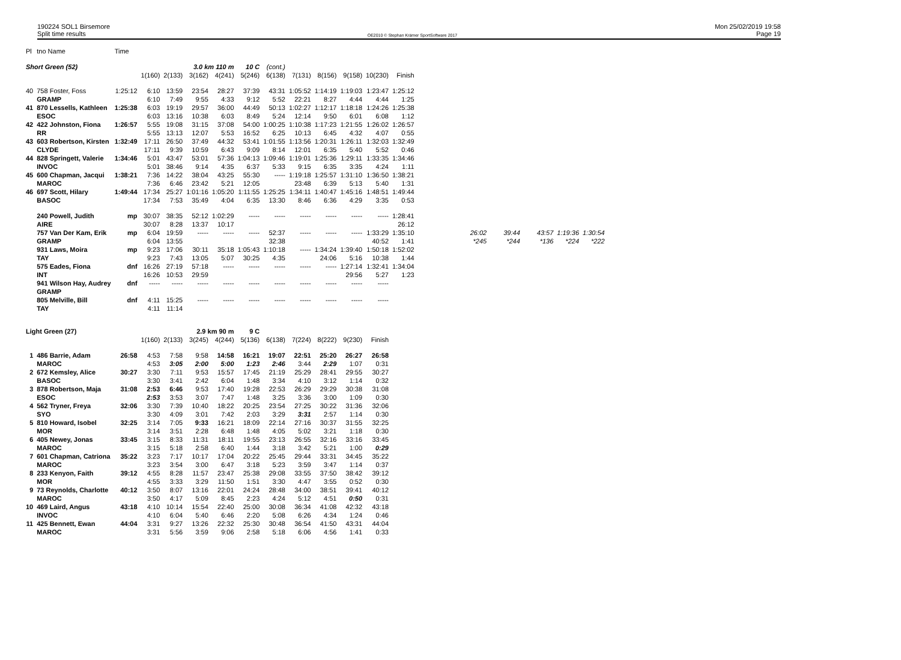190224 SOL1 Birsemore
Split time results
OE2010 © Stephan Krämer SportSoftware 2017
Mon 25/02/2019 19:58
Page 19
| Pl | tno Name | Time | | | | | | | | | | | | | | | | |
| --- | --- | --- | --- | --- | --- | --- | --- | --- | --- | --- | --- | --- | --- | --- | --- | --- | --- | --- |
| Short Green (52) | | | | | 3.0 km 110 m | | 10 C | (cont.) | | | | | | | | | | |
| | | | 1(160) | 2(133) | 3(162) | 4(241) | 5(246) | 6(138) | 7(131) | 8(156) | 9(158) | 10(230) | Finish | | | | | |
| 40 | 758 Foster, Foss | 1:25:12 | 6:10 | 13:59 | 23:54 | 28:27 | 37:39 | 43:31 | 1:05:52 | 1:14:19 | 1:19:03 | 1:23:47 | 1:25:12 | | | | | |
| | GRAMP | | 6:10 | 7:49 | 9:55 | 4:33 | 9:12 | 5:52 | 22:21 | 8:27 | 4:44 | 4:44 | 1:25 | | | | | |
| 41 | 870 Lessells, Kathleen | 1:25:38 | 6:03 | 19:19 | 29:57 | 36:00 | 44:49 | 50:13 | 1:02:27 | 1:12:17 | 1:18:18 | 1:24:26 | 1:25:38 | | | | | |
| | ESOC | | 6:03 | 13:16 | 10:38 | 6:03 | 8:49 | 5:24 | 12:14 | 9:50 | 6:01 | 6:08 | 1:12 | | | | | |
| 42 | 422 Johnston, Fiona | 1:26:57 | 5:55 | 19:08 | 31:15 | 37:08 | 54:00 | 1:00:25 | 1:10:38 | 1:17:23 | 1:21:55 | 1:26:02 | 1:26:57 | | | | | |
| | RR | | 5:55 | 13:13 | 12:07 | 5:53 | 16:52 | 6:25 | 10:13 | 6:45 | 4:32 | 4:07 | 0:55 | | | | | |
| 43 | 603 Robertson, Kirsten | 1:32:49 | 17:11 | 26:50 | 37:49 | 44:32 | 53:41 | 1:01:55 | 1:13:56 | 1:20:31 | 1:26:11 | 1:32:03 | 1:32:49 | | | | | |
| | CLYDE | | 17:11 | 9:39 | 10:59 | 6:43 | 9:09 | 8:14 | 12:01 | 6:35 | 5:40 | 5:52 | 0:46 | | | | | |
| 44 | 828 Springett, Valerie | 1:34:46 | 5:01 | 43:47 | 53:01 | 57:36 | 1:04:13 | 1:09:46 | 1:19:01 | 1:25:36 | 1:29:11 | 1:33:35 | 1:34:46 | | | | | |
| | INVOC | | 5:01 | 38:46 | 9:14 | 4:35 | 6:37 | 5:33 | 9:15 | 6:35 | 3:35 | 4:24 | 1:11 | | | | | |
| 45 | 600 Chapman, Jacqui | 1:38:21 | 7:36 | 14:22 | 38:04 | 43:25 | 55:30 | ----- | 1:19:18 | 1:25:57 | 1:31:10 | 1:36:50 | 1:38:21 | | | | | |
| | MAROC | | 7:36 | 6:46 | 23:42 | 5:21 | 12:05 | | 23:48 | 6:39 | 5:13 | 5:40 | 1:31 | | | | | |
| 46 | 697 Scott, Hilary | 1:49:44 | 17:34 | 25:27 | 1:01:16 | 1:05:20 | 1:11:55 | 1:25:25 | 1:34:11 | 1:40:47 | 1:45:16 | 1:48:51 | 1:49:44 | | | | | |
| | BASOC | | 17:34 | 7:53 | 35:49 | 4:04 | 6:35 | 13:30 | 8:46 | 6:36 | 4:29 | 3:35 | 0:53 | | | | | |
| | 240 Powell, Judith | mp | 30:07 | 38:35 | 52:12 | 1:02:29 | ----- | ----- | ----- | ----- | ----- | ----- | 1:28:41 | | | | | |
| | AIRE | | 30:07 | 8:28 | 13:37 | 10:17 | | | | | | | 26:12 | | | | | |
| | 757 Van Der Kam, Erik | mp | 6:04 | 19:59 | ----- | ----- | ----- | 52:37 | ----- | ----- | ----- | 1:33:29 | 1:35:10 | 26:02 | 39:44 | 43:57 | 1:19:36 | 1:30:54 |
| | GRAMP | | 6:04 | 13:55 | | | | 32:38 | | | | 40:52 | 1:41 | *245 | *244 | *136 | *224 | *222 |
| | 931 Laws, Moira | mp | 9:23 | 17:06 | 30:11 | 35:18 | 1:05:43 | 1:10:18 | ----- | 1:34:24 | 1:39:40 | 1:50:18 | 1:52:02 | | | | | |
| | TAY | | 9:23 | 7:43 | 13:05 | 5:07 | 30:25 | 4:35 | | 24:06 | 5:16 | 10:38 | 1:44 | | | | | |
| | 575 Eades, Fiona | dnf | 16:26 | 27:19 | 57:18 | ----- | ----- | ----- | ----- | ----- | 1:27:14 | 1:32:41 | 1:34:04 | | | | | |
| | INT | | 16:26 | 10:53 | 29:59 | | | | | | 29:56 | 5:27 | 1:23 | | | | | |
| | 941 Wilson Hay, Audrey | dnf | ----- | ----- | ----- | ----- | ----- | ----- | ----- | ----- | ----- | ----- | | | | | | |
| | GRAMP | | | | | | | | | | | | | | | | | |
| | 805 Melville, Bill | dnf | 4:11 | 15:25 | ----- | ----- | ----- | ----- | ----- | ----- | ----- | ----- | | | | | | |
| | TAY | | 4:11 | 11:14 | | | | | | | | | | | | | | |
| Light Green (27) | | | | | 2.9 km 90 m | | 9 C | | | | | | | | | | | |
| | | | 1(160) | 2(133) | 3(245) | 4(244) | 5(136) | 6(138) | 7(224) | 8(222) | 9(230) | Finish | | | | | | |
| 1 | 486 Barrie, Adam | 26:58 | 4:53 | 7:58 | 9:58 | 14:58 | 16:21 | 19:07 | 22:51 | 25:20 | 26:27 | 26:58 | | | | | | |
| | MAROC | | 4:53 | 3:05 | 2:00 | 5:00 | 1:23 | 2:46 | 3:44 | 2:29 | 1:07 | 0:31 | | | | | | |
| 2 | 672 Kemsley, Alice | 30:27 | 3:30 | 7:11 | 9:53 | 15:57 | 17:45 | 21:19 | 25:29 | 28:41 | 29:55 | 30:27 | | | | | | |
| | BASOC | | 3:30 | 3:41 | 2:42 | 6:04 | 1:48 | 3:34 | 4:10 | 3:12 | 1:14 | 0:32 | | | | | | |
| 3 | 878 Robertson, Maja | 31:08 | 2:53 | 6:46 | 9:53 | 17:40 | 19:28 | 22:53 | 26:29 | 29:29 | 30:38 | 31:08 | | | | | | |
| | ESOC | | 2:53 | 3:53 | 3:07 | 7:47 | 1:48 | 3:25 | 3:36 | 3:00 | 1:09 | 0:30 | | | | | | |
| 4 | 562 Tryner, Freya | 32:06 | 3:30 | 7:39 | 10:40 | 18:22 | 20:25 | 23:54 | 27:25 | 30:22 | 31:36 | 32:06 | | | | | | |
| | SYO | | 3:30 | 4:09 | 3:01 | 7:42 | 2:03 | 3:29 | 3:31 | 2:57 | 1:14 | 0:30 | | | | | | |
| 5 | 810 Howard, Isobel | 32:25 | 3:14 | 7:05 | 9:33 | 16:21 | 18:09 | 22:14 | 27:16 | 30:37 | 31:55 | 32:25 | | | | | | |
| | MOR | | 3:14 | 3:51 | 2:28 | 6:48 | 1:48 | 4:05 | 5:02 | 3:21 | 1:18 | 0:30 | | | | | | |
| 6 | 405 Newey, Jonas | 33:45 | 3:15 | 8:33 | 11:31 | 18:11 | 19:55 | 23:13 | 26:55 | 32:16 | 33:16 | 33:45 | | | | | | |
| | MAROC | | 3:15 | 5:18 | 2:58 | 6:40 | 1:44 | 3:18 | 3:42 | 5:21 | 1:00 | 0:29 | | | | | | |
| 7 | 601 Chapman, Catriona | 35:22 | 3:23 | 7:17 | 10:17 | 17:04 | 20:22 | 25:45 | 29:44 | 33:31 | 34:45 | 35:22 | | | | | | |
| | MAROC | | 3:23 | 3:54 | 3:00 | 6:47 | 3:18 | 5:23 | 3:59 | 3:47 | 1:14 | 0:37 | | | | | | |
| 8 | 233 Kenyon, Faith | 39:12 | 4:55 | 8:28 | 11:57 | 23:47 | 25:38 | 29:08 | 33:55 | 37:50 | 38:42 | 39:12 | | | | | | |
| | MOR | | 4:55 | 3:33 | 3:29 | 11:50 | 1:51 | 3:30 | 4:47 | 3:55 | 0:52 | 0:30 | | | | | | |
| 9 | 73 Reynolds, Charlotte | 40:12 | 3:50 | 8:07 | 13:16 | 22:01 | 24:24 | 28:48 | 34:00 | 38:51 | 39:41 | 40:12 | | | | | | |
| | MAROC | | 3:50 | 4:17 | 5:09 | 8:45 | 2:23 | 4:24 | 5:12 | 4:51 | 0:50 | 0:31 | | | | | | |
| 10 | 469 Laird, Angus | 43:18 | 4:10 | 10:14 | 15:54 | 22:40 | 25:00 | 30:08 | 36:34 | 41:08 | 42:32 | 43:18 | | | | | | |
| | INVOC | | 4:10 | 6:04 | 5:40 | 6:46 | 2:20 | 5:08 | 6:26 | 4:34 | 1:24 | 0:46 | | | | | | |
| 11 | 425 Bennett, Ewan | 44:04 | 3:31 | 9:27 | 13:26 | 22:32 | 25:30 | 30:48 | 36:54 | 41:50 | 43:31 | 44:04 | | | | | | |
| | MAROC | | 3:31 | 5:56 | 3:59 | 9:06 | 2:58 | 5:18 | 6:06 | 4:56 | 1:41 | 0:33 | | | | | | |